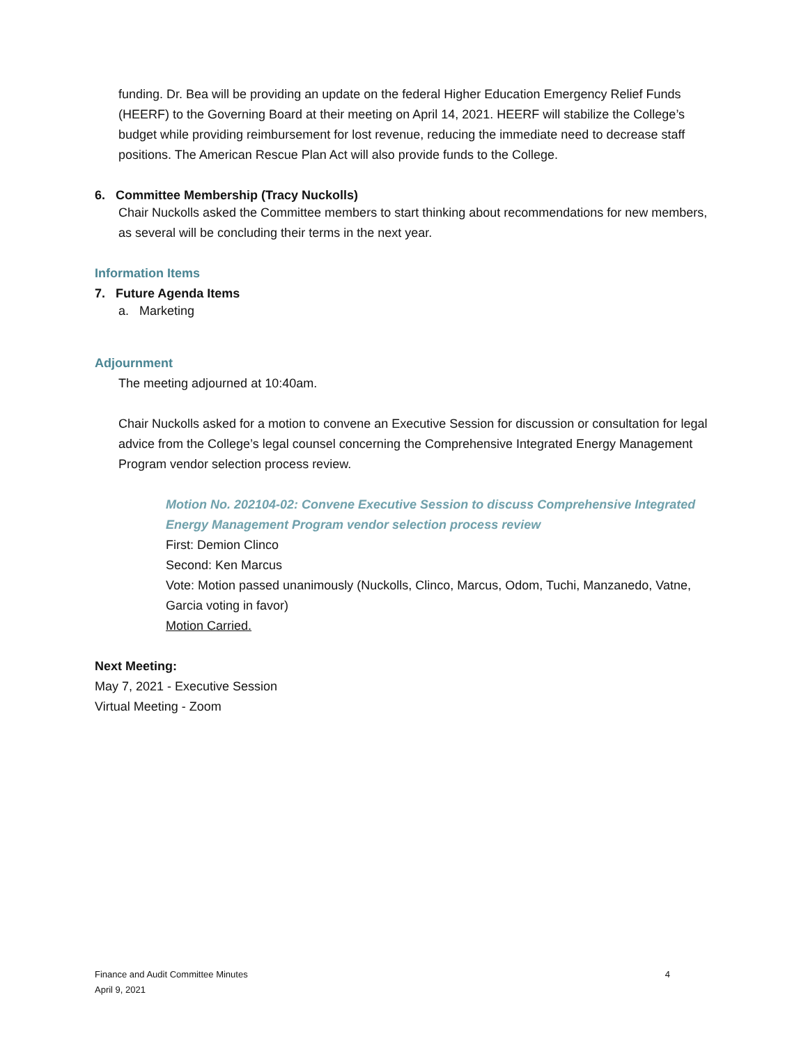funding. Dr. Bea will be providing an update on the federal Higher Education Emergency Relief Funds (HEERF) to the Governing Board at their meeting on April 14, 2021. HEERF will stabilize the College’s budget while providing reimbursement for lost revenue, reducing the immediate need to decrease staff positions. The American Rescue Plan Act will also provide funds to the College.
6. Committee Membership (Tracy Nuckolls)
Chair Nuckolls asked the Committee members to start thinking about recommendations for new members, as several will be concluding their terms in the next year.
Information Items
7. Future Agenda Items
a. Marketing
Adjournment
The meeting adjourned at 10:40am.
Chair Nuckolls asked for a motion to convene an Executive Session for discussion or consultation for legal advice from the College’s legal counsel concerning the Comprehensive Integrated Energy Management Program vendor selection process review.
Motion No. 202104-02: Convene Executive Session to discuss Comprehensive Integrated Energy Management Program vendor selection process review
First: Demion Clinco
Second: Ken Marcus
Vote: Motion passed unanimously (Nuckolls, Clinco, Marcus, Odom, Tuchi, Manzanedo, Vatne, Garcia voting in favor)
Motion Carried.
Next Meeting:
May 7, 2021 - Executive Session
Virtual Meeting - Zoom
Finance and Audit Committee Minutes 4
April 9, 2021